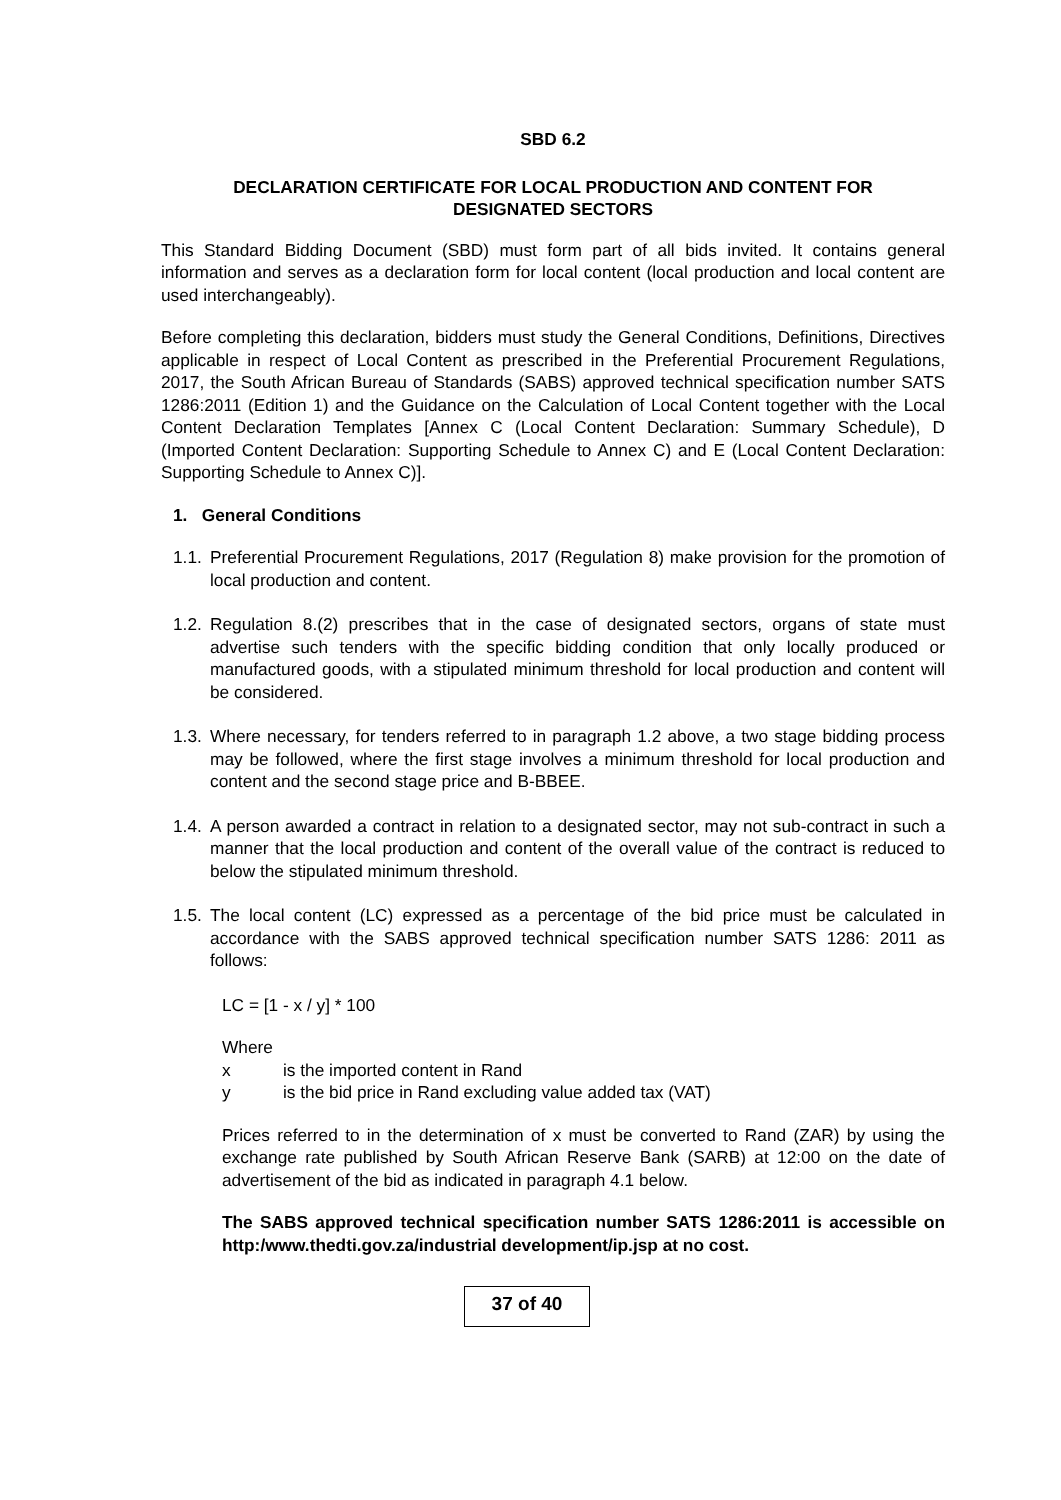SBD 6.2
DECLARATION CERTIFICATE FOR LOCAL PRODUCTION AND CONTENT FOR
DESIGNATED SECTORS
This Standard Bidding Document (SBD) must form part of all bids invited. It contains general information and serves as a declaration form for local content (local production and local content are used interchangeably).
Before completing this declaration, bidders must study the General Conditions, Definitions, Directives applicable in respect of Local Content as prescribed in the Preferential Procurement Regulations, 2017, the South African Bureau of Standards (SABS) approved technical specification number SATS 1286:2011 (Edition 1) and the Guidance on the Calculation of Local Content together with the Local Content Declaration Templates [Annex C (Local Content Declaration: Summary Schedule), D (Imported Content Declaration: Supporting Schedule to Annex C) and E (Local Content Declaration: Supporting Schedule to Annex C)].
1. General Conditions
1.1.
Preferential Procurement Regulations, 2017 (Regulation 8) make provision for the promotion of local production and content.
1.2.
Regulation 8.(2) prescribes that in the case of designated sectors, organs of state must advertise such tenders with the specific bidding condition that only locally produced or manufactured goods, with a stipulated minimum threshold for local production and content will be considered.
1.3.
Where necessary, for tenders referred to in paragraph 1.2 above, a two stage bidding process may be followed, where the first stage involves a minimum threshold for local production and content and the second stage price and B-BBEE.
1.4.
A person awarded a contract in relation to a designated sector, may not sub-contract in such a manner that the local production and content of the overall value of the contract is reduced to below the stipulated minimum threshold.
1.5.
The local content (LC) expressed as a percentage of the bid price must be calculated in accordance with the SABS approved technical specification number SATS 1286: 2011 as follows:
LC = [1 - x / y] * 100
Where
x is the imported content in Rand
y is the bid price in Rand excluding value added tax (VAT)
Prices referred to in the determination of x must be converted to Rand (ZAR) by using the exchange rate published by South African Reserve Bank (SARB) at 12:00 on the date of advertisement of the bid as indicated in paragraph 4.1 below.
The SABS approved technical specification number SATS 1286:2011 is accessible on http:/www.thedti.gov.za/industrial development/ip.jsp at no cost.
37 of 40